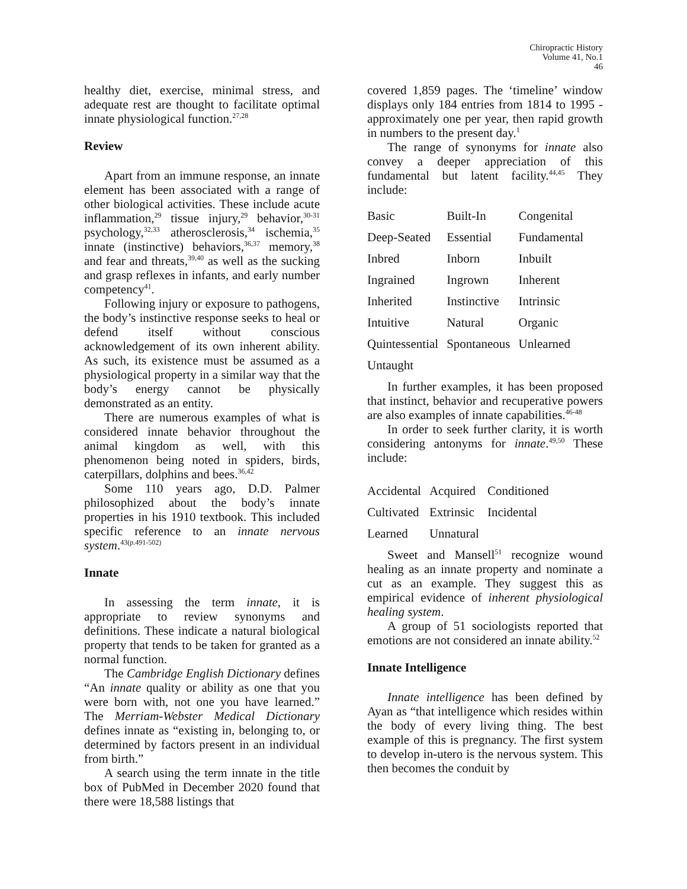Chiropractic History
Volume 41, No.1
46
healthy diet, exercise, minimal stress, and adequate rest are thought to facilitate optimal innate physiological function.<sup>27,28</sup>
Review
Apart from an immune response, an innate element has been associated with a range of other biological activities. These include acute inflammation,<sup>29</sup> tissue injury,<sup>29</sup> behavior,<sup>30-31</sup> psychology,<sup>32,33</sup> atherosclerosis,<sup>34</sup> ischemia,<sup>35</sup> innate (instinctive) behaviors,<sup>36,37</sup> memory,<sup>38</sup> and fear and threats,<sup>39,40</sup> as well as the sucking and grasp reflexes in infants, and early number competency<sup>41</sup>.
Following injury or exposure to pathogens, the body’s instinctive response seeks to heal or defend itself without conscious acknowledgement of its own inherent ability. As such, its existence must be assumed as a physiological property in a similar way that the body’s energy cannot be physically demonstrated as an entity.
There are numerous examples of what is considered innate behavior throughout the animal kingdom as well, with this phenomenon being noted in spiders, birds, caterpillars, dolphins and bees.<sup>36,42</sup>
Some 110 years ago, D.D. Palmer philosophized about the body’s innate properties in his 1910 textbook. This included specific reference to an innate nervous system.<sup>43(p.491-502)</sup>
Innate
In assessing the term innate, it is appropriate to review synonyms and definitions. These indicate a natural biological property that tends to be taken for granted as a normal function.
The Cambridge English Dictionary defines “An innate quality or ability as one that you were born with, not one you have learned.” The Merriam-Webster Medical Dictionary defines innate as “existing in, belonging to, or determined by factors present in an individual from birth.”
A search using the term innate in the title box of PubMed in December 2020 found that there were 18,588 listings that
covered 1,859 pages. The ‘timeline’ window displays only 184 entries from 1814 to 1995 - approximately one per year, then rapid growth in numbers to the present day.<sup>1</sup>
The range of synonyms for innate also convey a deeper appreciation of this fundamental but latent facility.<sup>44,45</sup> They include:
| Basic | Built-In | Congenital |
| Deep-Seated | Essential | Fundamental |
| Inbred | Inborn | Inbuilt |
| Ingrained | Ingrown | Inherent |
| Inherited | Instinctive | Intrinsic |
| Intuitive | Natural | Organic |
| Quintessential | Spontaneous | Unlearned |
| Untaught | | |
In further examples, it has been proposed that instinct, behavior and recuperative powers are also examples of innate capabilities.<sup>46-48</sup>
In order to seek further clarity, it is worth considering antonyms for innate.<sup>49,50</sup> These include:
| Accidental | Acquired | Conditioned |
| Cultivated | Extrinsic | Incidental |
| Learned | Unnatural | |
Sweet and Mansell<sup>51</sup> recognize wound healing as an innate property and nominate a cut as an example. They suggest this as empirical evidence of inherent physiological healing system.
A group of 51 sociologists reported that emotions are not considered an innate ability.<sup>52</sup>
Innate Intelligence
Innate intelligence has been defined by Ayan as “that intelligence which resides within the body of every living thing. The best example of this is pregnancy. The first system to develop in-utero is the nervous system. This then becomes the conduit by